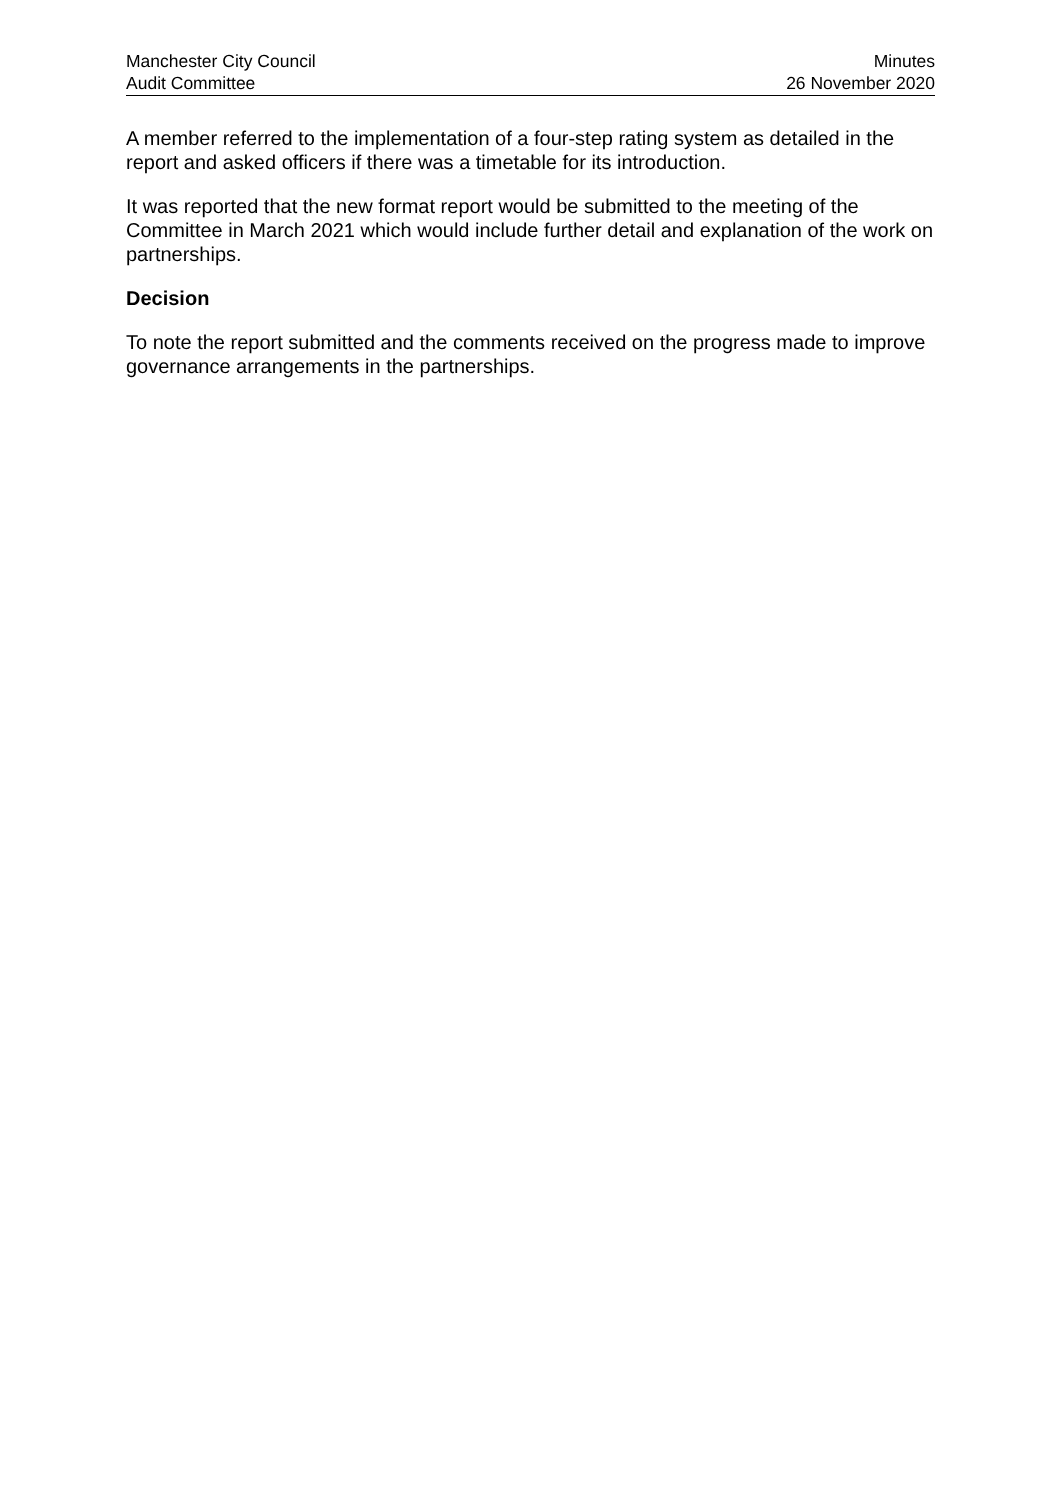Manchester City Council
Audit Committee
Minutes
26 November 2020
A member referred to the implementation of a four-step rating system as detailed in the report and asked officers if there was a timetable for its introduction.
It was reported that the new format report would be submitted to the meeting of the Committee in March 2021 which would include further detail and explanation of the work on partnerships.
Decision
To note the report submitted and the comments received on the progress made to improve governance arrangements in the partnerships.